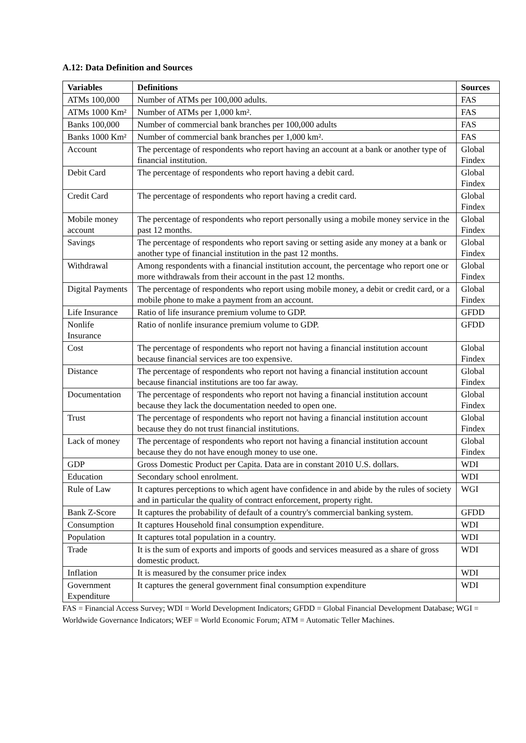A.12: Data Definition and Sources
| Variables | Definitions | Sources |
| --- | --- | --- |
| ATMs 100,000 | Number of ATMs per 100,000 adults. | FAS |
| ATMs 1000 Km² | Number of ATMs per 1,000 km². | FAS |
| Banks 100,000 | Number of commercial bank branches per 100,000 adults | FAS |
| Banks 1000 Km² | Number of commercial bank branches per 1,000 km². | FAS |
| Account | The percentage of respondents who report having an account at a bank or another type of financial institution. | Global Findex |
| Debit Card | The percentage of respondents who report having a debit card. | Global Findex |
| Credit Card | The percentage of respondents who report having a credit card. | Global Findex |
| Mobile money account | The percentage of respondents who report personally using a mobile money service in the past 12 months. | Global Findex |
| Savings | The percentage of respondents who report saving or setting aside any money at a bank or another type of financial institution in the past 12 months. | Global Findex |
| Withdrawal | Among respondents with a financial institution account, the percentage who report one or more withdrawals from their account in the past 12 months. | Global Findex |
| Digital Payments | The percentage of respondents who report using mobile money, a debit or credit card, or a mobile phone to make a payment from an account. | Global Findex |
| Life Insurance | Ratio of life insurance premium volume to GDP. | GFDD |
| Nonlife Insurance | Ratio of nonlife insurance premium volume to GDP. | GFDD |
| Cost | The percentage of respondents who report not having a financial institution account because financial services are too expensive. | Global Findex |
| Distance | The percentage of respondents who report not having a financial institution account because financial institutions are too far away. | Global Findex |
| Documentation | The percentage of respondents who report not having a financial institution account because they lack the documentation needed to open one. | Global Findex |
| Trust | The percentage of respondents who report not having a financial institution account because they do not trust financial institutions. | Global Findex |
| Lack of money | The percentage of respondents who report not having a financial institution account because they do not have enough money to use one. | Global Findex |
| GDP | Gross Domestic Product per Capita. Data are in constant 2010 U.S. dollars. | WDI |
| Education | Secondary school enrolment. | WDI |
| Rule of Law | It captures perceptions to which agent have confidence in and abide by the rules of society and in particular the quality of contract enforcement, property right. | WGI |
| Bank Z-Score | It captures the probability of default of a country's commercial banking system. | GFDD |
| Consumption | It captures Household final consumption expenditure. | WDI |
| Population | It captures total population in a country. | WDI |
| Trade | It is the sum of exports and imports of goods and services measured as a share of gross domestic product. | WDI |
| Inflation | It is measured by the consumer price index | WDI |
| Government Expenditure | It captures the general government final consumption expenditure | WDI |
FAS = Financial Access Survey; WDI = World Development Indicators; GFDD = Global Financial Development Database; WGI = Worldwide Governance Indicators; WEF = World Economic Forum; ATM = Automatic Teller Machines.